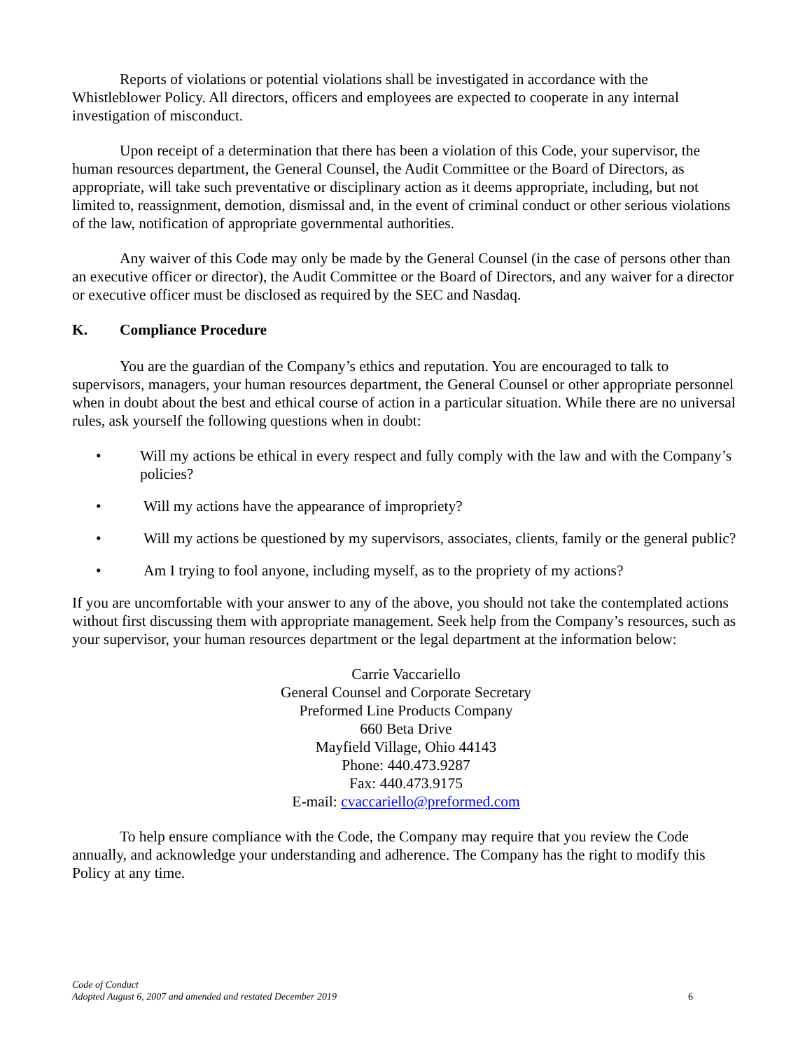Reports of violations or potential violations shall be investigated in accordance with the Whistleblower Policy. All directors, officers and employees are expected to cooperate in any internal investigation of misconduct.
Upon receipt of a determination that there has been a violation of this Code, your supervisor, the human resources department, the General Counsel, the Audit Committee or the Board of Directors, as appropriate, will take such preventative or disciplinary action as it deems appropriate, including, but not limited to, reassignment, demotion, dismissal and, in the event of criminal conduct or other serious violations of the law, notification of appropriate governmental authorities.
Any waiver of this Code may only be made by the General Counsel (in the case of persons other than an executive officer or director), the Audit Committee or the Board of Directors, and any waiver for a director or executive officer must be disclosed as required by the SEC and Nasdaq.
K. Compliance Procedure
You are the guardian of the Company’s ethics and reputation. You are encouraged to talk to supervisors, managers, your human resources department, the General Counsel or other appropriate personnel when in doubt about the best and ethical course of action in a particular situation. While there are no universal rules, ask yourself the following questions when in doubt:
• Will my actions be ethical in every respect and fully comply with the law and with the Company’s policies?
• Will my actions have the appearance of impropriety?
• Will my actions be questioned by my supervisors, associates, clients, family or the general public?
• Am I trying to fool anyone, including myself, as to the propriety of my actions?
If you are uncomfortable with your answer to any of the above, you should not take the contemplated actions without first discussing them with appropriate management. Seek help from the Company’s resources, such as your supervisor, your human resources department or the legal department at the information below:
Carrie Vaccariello
General Counsel and Corporate Secretary
Preformed Line Products Company
660 Beta Drive
Mayfield Village, Ohio 44143
Phone: 440.473.9287
Fax: 440.473.9175
E-mail: cvaccariello@preformed.com
To help ensure compliance with the Code, the Company may require that you review the Code annually, and acknowledge your understanding and adherence. The Company has the right to modify this Policy at any time.
Code of Conduct
Adopted August 6, 2007 and amended and restated December 2019
6